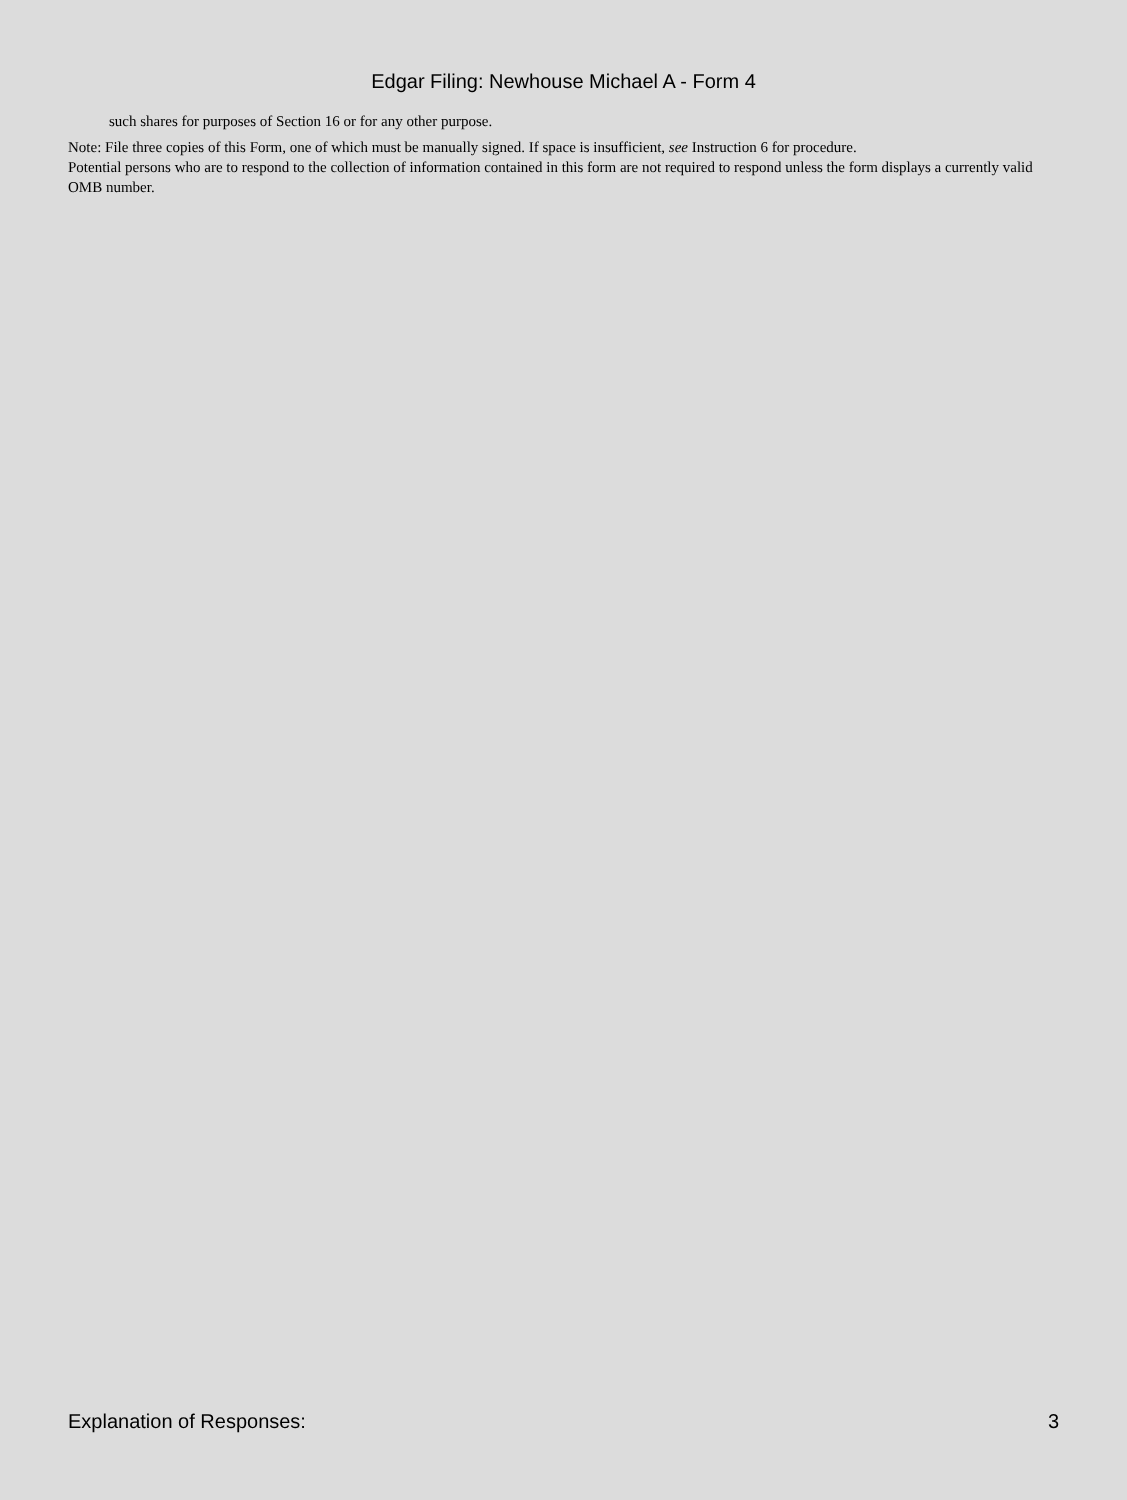Edgar Filing: Newhouse Michael A - Form 4
such shares for purposes of Section 16 or for any other purpose.
Note: File three copies of this Form, one of which must be manually signed. If space is insufficient, see Instruction 6 for procedure.
Potential persons who are to respond to the collection of information contained in this form are not required to respond unless the form displays a currently valid OMB number.
Explanation of Responses: 3